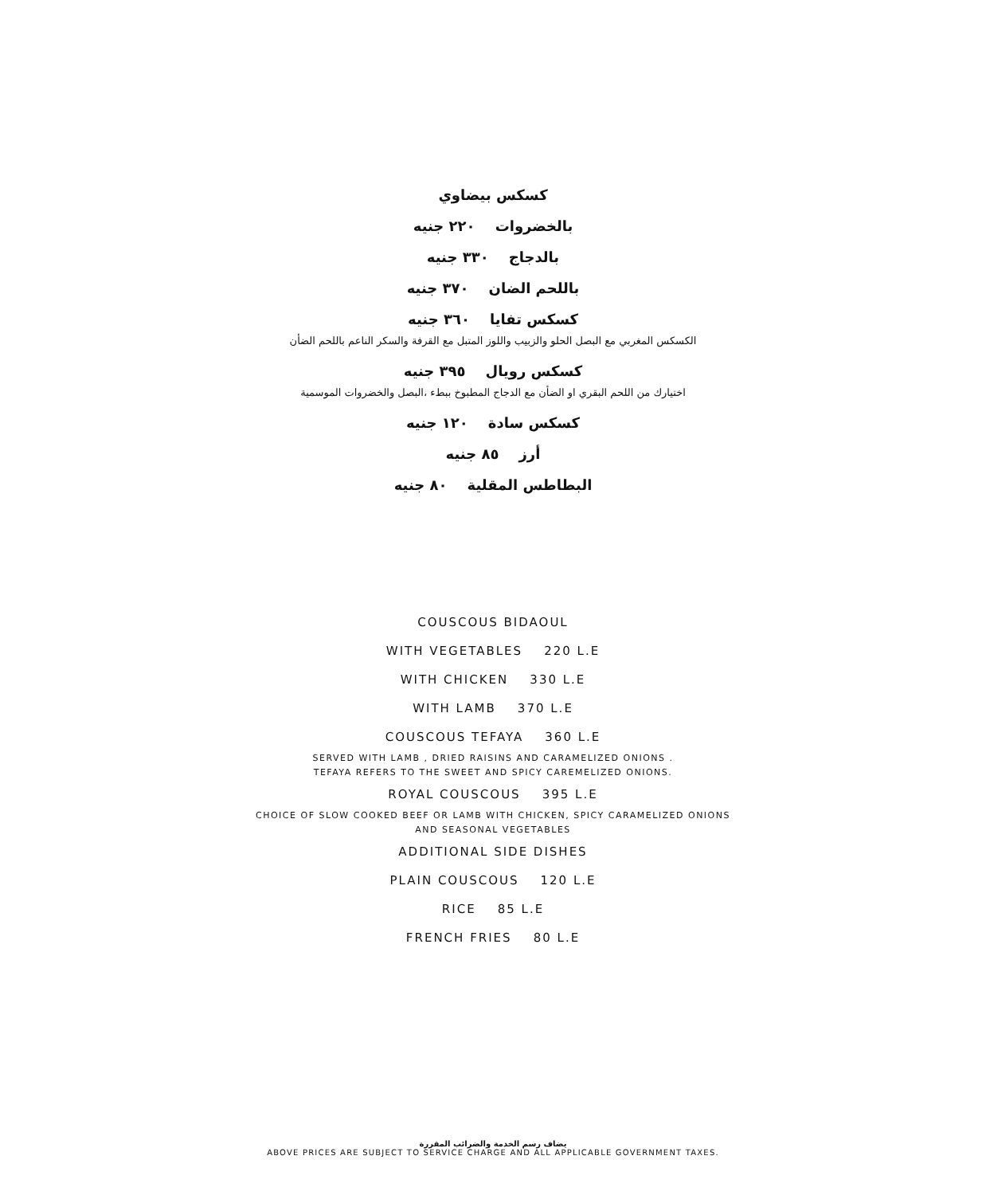كسكس بيضاوي
بالخضروات ٢٢٠ جنيه
بالدجاج ٣٣٠ جنيه
باللحم الضان ٣٧٠ جنيه
كسكس تفايا ٣٦٠ جنيه
الكسكس المغربي مع البصل الحلو والزبيب واللوز المتبل مع القرفة والسكر الناعم باللحم الضأن
كسكس رويال ٣٩٥ جنيه
اختيارك من اللحم البقري او الضأن مع الدجاج المطبوخ ببطء ،البصل والخضروات الموسمية
كسكس سادة ١٢٠ جنيه
أرز ٨٥ جنيه
البطاطس المقلية ٨٠ جنيه
COUSCOUS BIDAOUL
WITH VEGETABLES 220 L.E
WITH CHICKEN 330 L.E
WITH LAMB 370 L.E
COUSCOUS TEFAYA 360 L.E
SERVED WITH LAMB , DRIED RAISINS AND CARAMELIZED ONIONS .
TEFAYA REFERS TO THE SWEET AND SPICY CAREMELIZED ONIONS.
ROYAL COUSCOUS 395 L.E
CHOICE OF SLOW COOKED BEEF OR LAMB WITH CHICKEN, SPICY CARAMELIZED ONIONS
AND SEASONAL VEGETABLES
ADDITIONAL SIDE DISHES
PLAIN COUSCOUS 120 L.E
RICE 85 L.E
FRENCH FRIES 80 L.E
يضاف رسم الخدمة والضرائب المقررة
ABOVE PRICES ARE SUBJECT TO SERVICE CHARGE AND ALL APPLICABLE GOVERNMENT TAXES.